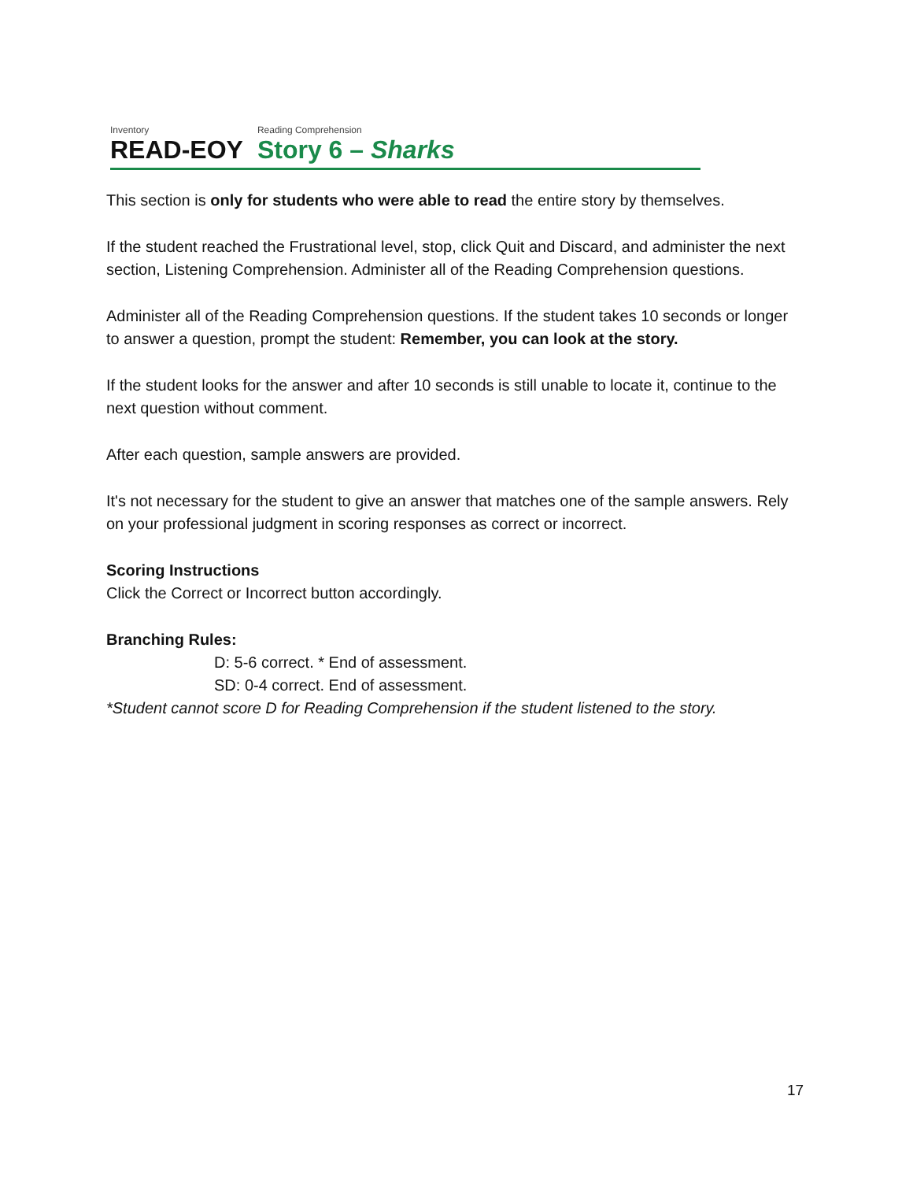Inventory
READ-EOY
Reading Comprehension
Story 6 – Sharks
This section is only for students who were able to read the entire story by themselves.
If the student reached the Frustrational level, stop, click Quit and Discard, and administer the next section, Listening Comprehension. Administer all of the Reading Comprehension questions.
Administer all of the Reading Comprehension questions. If the student takes 10 seconds or longer to answer a question, prompt the student: Remember, you can look at the story.
If the student looks for the answer and after 10 seconds is still unable to locate it, continue to the next question without comment.
After each question, sample answers are provided.
It's not necessary for the student to give an answer that matches one of the sample answers. Rely on your professional judgment in scoring responses as correct or incorrect.
Scoring Instructions
Click the Correct or Incorrect button accordingly.
Branching Rules:
D: 5-6 correct. * End of assessment.
SD: 0-4 correct. End of assessment.
*Student cannot score D for Reading Comprehension if the student listened to the story.
17